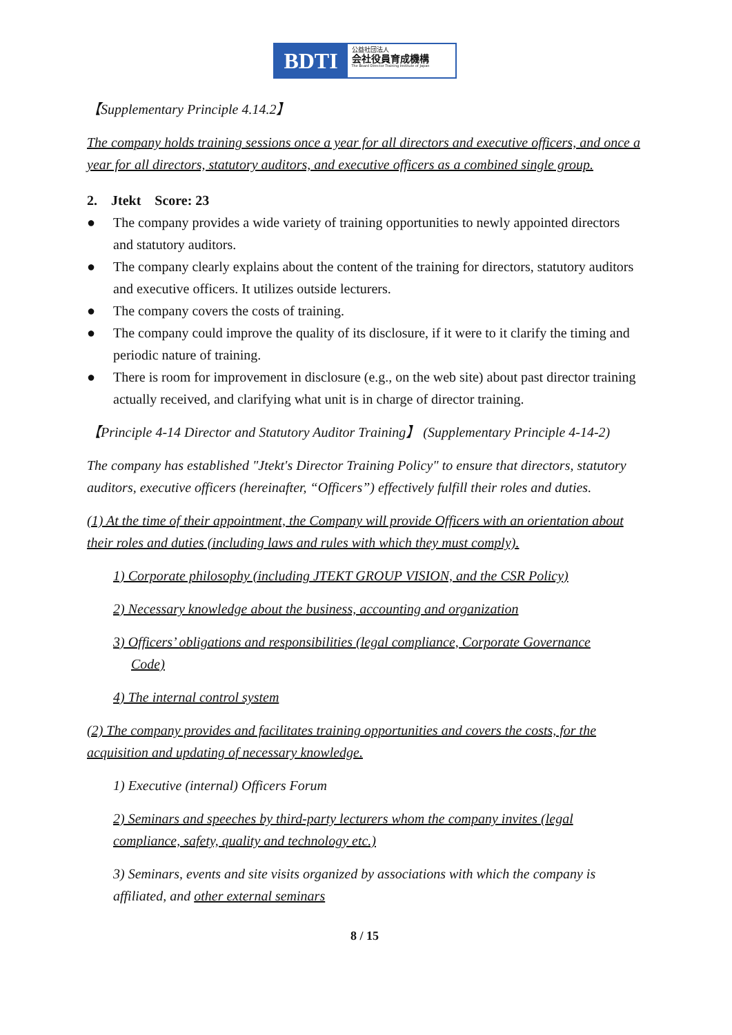BDTI
公益社団法人
会社役員育成機構
The Board Director Training Institute of Japan
【Supplementary Principle 4.14.2】
The company holds training sessions once a year for all directors and executive officers, and once a year for all directors, statutory auditors, and executive officers as a combined single group.
2. Jtekt Score: 23
● The company provides a wide variety of training opportunities to newly appointed directors and statutory auditors.
● The company clearly explains about the content of the training for directors, statutory auditors and executive officers. It utilizes outside lecturers.
● The company covers the costs of training.
● The company could improve the quality of its disclosure, if it were to it clarify the timing and periodic nature of training.
● There is room for improvement in disclosure (e.g., on the web site) about past director training actually received, and clarifying what unit is in charge of director training.
【Principle 4-14 Director and Statutory Auditor Training】 (Supplementary Principle 4-14-2)
The company has established "Jtekt's Director Training Policy" to ensure that directors, statutory auditors, executive officers (hereinafter, “Officers”) effectively fulfill their roles and duties.
(1) At the time of their appointment, the Company will provide Officers with an orientation about their roles and duties (including laws and rules with which they must comply).
1) Corporate philosophy (including JTEKT GROUP VISION, and the CSR Policy)
2) Necessary knowledge about the business, accounting and organization
3) Officers’ obligations and responsibilities (legal compliance, Corporate Governance
Code)
4) The internal control system
(2) The company provides and facilitates training opportunities and covers the costs, for the acquisition and updating of necessary knowledge.
1) Executive (internal) Officers Forum
2) Seminars and speeches by third-party lecturers whom the company invites (legal compliance, safety, quality and technology etc.)
3) Seminars, events and site visits organized by associations with which the company is affiliated, and other external seminars
8 / 15